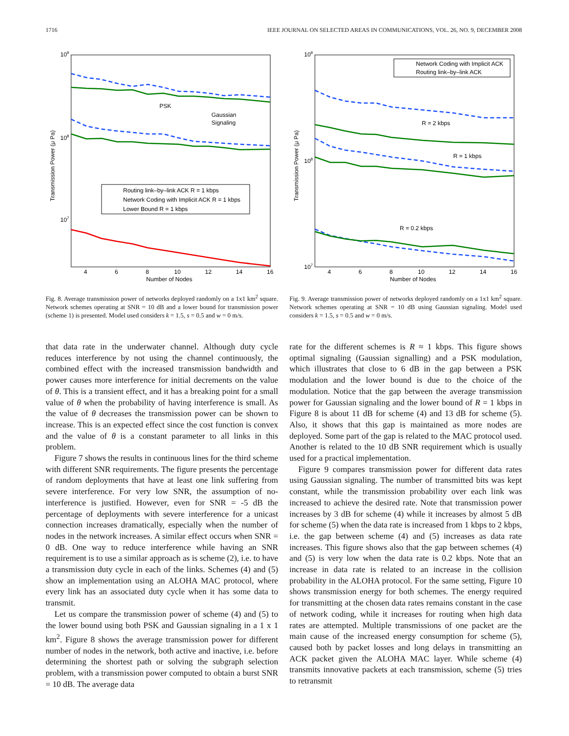1716 IEEE JOURNAL ON SELECTED AREAS IN COMMUNICATIONS, VOL. 26, NO. 9, DECEMBER 2008
109
108
107
Transmission Power (μ Pa)
4
6
8
10
12
14
16
Number of Nodes
PSK
Gaussian
Signaling
Routing link–by–link ACK R = 1 kbps
Network Coding with Implicit ACK R = 1 kbps
Lower Bound R = 1 kbps
Fig. 8. Average transmission power of networks deployed randomly on a 1x1 km<sup>2</sup> square. Network schemes operating at SNR = 10 dB and a lower bound for transmission power (scheme 1) is presented. Model used considers k = 1.5, s = 0.5 and w = 0 m/s.
that data rate in the underwater channel. Although duty cycle reduces interference by not using the channel continuously, the combined effect with the increased transmission bandwidth and power causes more interference for initial decrements on the value of θ. This is a transient effect, and it has a breaking point for a small value of θ when the probability of having interference is small. As the value of θ decreases the transmission power can be shown to increase. This is an expected effect since the cost function is convex and the value of θ is a constant parameter to all links in this problem.
Figure 7 shows the results in continuous lines for the third scheme with different SNR requirements. The figure presents the percentage of random deployments that have at least one link suffering from severe interference. For very low SNR, the assumption of no-interference is justified. However, even for SNR = -5 dB the percentage of deployments with severe interference for a unicast connection increases dramatically, especially when the number of nodes in the network increases. A similar effect occurs when SNR = 0 dB. One way to reduce interference while having an SNR requirement is to use a similar approach as is scheme (2), i.e. to have a transmission duty cycle in each of the links. Schemes (4) and (5) show an implementation using an ALOHA MAC protocol, where every link has an associated duty cycle when it has some data to transmit.
Let us compare the transmission power of scheme (4) and (5) to the lower bound using both PSK and Gaussian signaling in a 1 x 1 km<sup>2</sup>. Figure 8 shows the average transmission power for different number of nodes in the network, both active and inactive, i.e. before determining the shortest path or solving the subgraph selection problem, with a transmission power computed to obtain a burst SNR = 10 dB. The average data
109
108
107
Transmission Power (μ Pa)
4
6
8
10
12
14
16
Number of Nodes
R = 2 kbps
R = 1 kbps
R = 0.2 kbps
Network Coding with Implicit ACK
Routing link–by–link ACK
Fig. 9. Average transmission power of networks deployed randomly on a 1x1 km<sup>2</sup> square. Network schemes operating at SNR = 10 dB using Gaussian signaling. Model used considers k = 1.5, s = 0.5 and w = 0 m/s.
rate for the different schemes is R ≈ 1 kbps. This figure shows optimal signaling (Gaussian signalling) and a PSK modulation, which illustrates that close to 6 dB in the gap between a PSK modulation and the lower bound is due to the choice of the modulation. Notice that the gap between the average transmission power for Gaussian signaling and the lower bound of R = 1 kbps in Figure 8 is about 11 dB for scheme (4) and 13 dB for scheme (5). Also, it shows that this gap is maintained as more nodes are deployed. Some part of the gap is related to the MAC protocol used. Another is related to the 10 dB SNR requirement which is usually used for a practical implementation.
Figure 9 compares transmission power for different data rates using Gaussian signaling. The number of transmitted bits was kept constant, while the transmission probability over each link was increased to achieve the desired rate. Note that transmission power increases by 3 dB for scheme (4) while it increases by almost 5 dB for scheme (5) when the data rate is increased from 1 kbps to 2 kbps, i.e. the gap between scheme (4) and (5) increases as data rate increases. This figure shows also that the gap between schemes (4) and (5) is very low when the data rate is 0.2 kbps. Note that an increase in data rate is related to an increase in the collision probability in the ALOHA protocol. For the same setting, Figure 10 shows transmission energy for both schemes. The energy required for transmitting at the chosen data rates remains constant in the case of network coding, while it increases for routing when high data rates are attempted. Multiple transmissions of one packet are the main cause of the increased energy consumption for scheme (5), caused both by packet losses and long delays in transmitting an ACK packet given the ALOHA MAC layer. While scheme (4) transmits innovative packets at each transmission, scheme (5) tries to retransmit